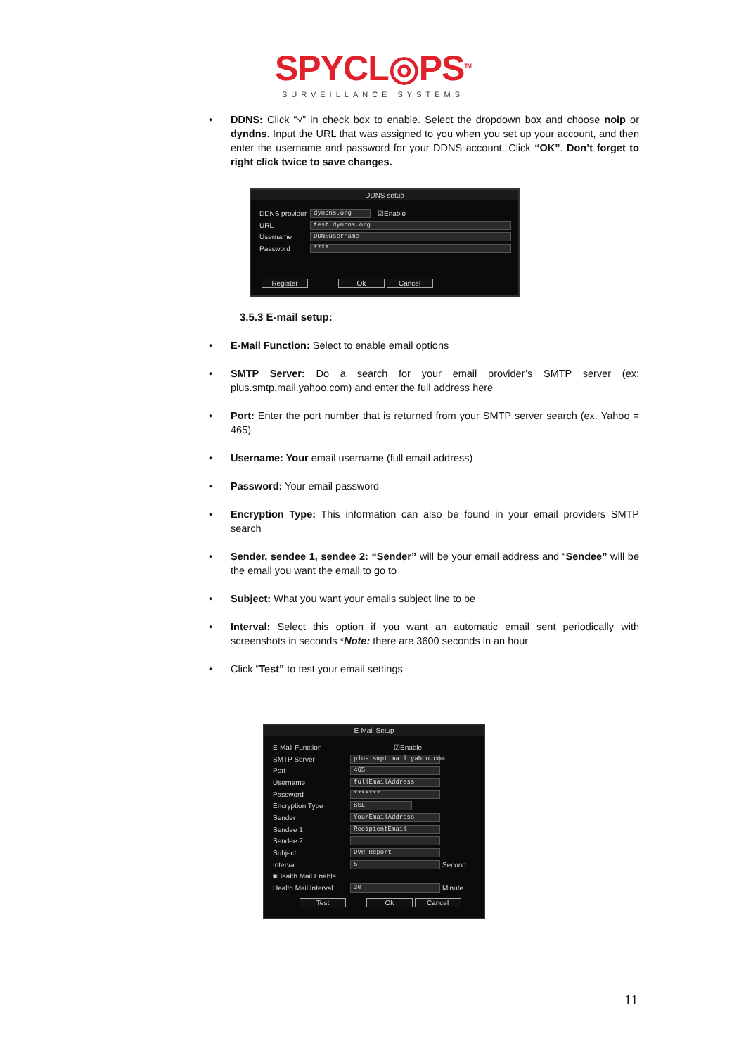SPYCL◎PS<sup>TM</sup>
SURVEILLANCE SYSTEMS
• DDNS: Click “√” in check box to enable. Select the dropdown box and choose noip or dyndns. Input the URL that was assigned to you when you set up your account, and then enter the username and password for your DDNS account. Click “OK”. Don’t forget to right click twice to save changes.
DDNS setup
DDNS provider
dyndns.org
☑Enable
URL
test.dyndns.org
Username
DDNSusername
Password
****
Register Ok Cancel
3.5.3 E-mail setup:
• E-Mail Function: Select to enable email options
• SMTP Server: Do a search for your email provider’s SMTP server (ex: plus.smtp.mail.yahoo.com) and enter the full address here
• Port: Enter the port number that is returned from your SMTP server search (ex. Yahoo = 465)
• Username: Your email username (full email address)
• Password: Your email password
• Encryption Type: This information can also be found in your email providers SMTP search
• Sender, sendee 1, sendee 2: “Sender” will be your email address and “Sendee” will be the email you want the email to go to
• Subject: What you want your emails subject line to be
• Interval: Select this option if you want an automatic email sent periodically with screenshots in seconds *Note: there are 3600 seconds in an hour
• Click “Test” to test your email settings
E-Mail Setup
E-Mail Function ☑Enable
SMTP Server
plus.smpt.mail.yahoo.com
Port
465
Username
fullEmailAddress
Password
*******
Encryption Type
SSL
Sender
YourEmailAddress
Sendee 1
RecipientEmail
Sendee 2
Subject
DVR Report
Interval
5
Second
■Health Mail Enable
Health Mail Interval
30
Minute
Test Ok Cancel
11